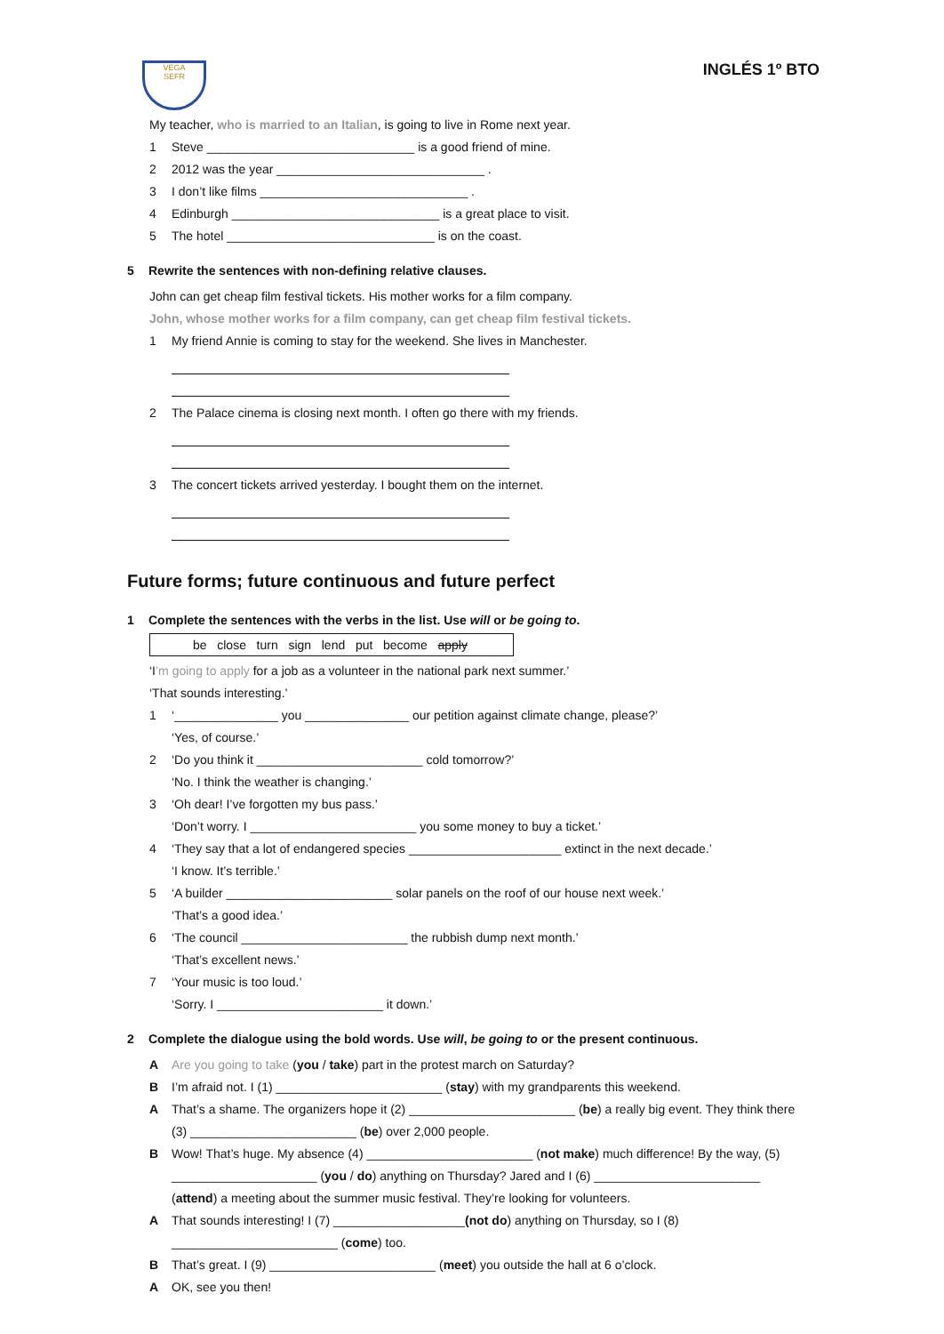VEGA
SEFR
INGLÉS 1º BTO
My teacher, who is married to an Italian, is going to live in Rome next year.
1 Steve ______________________________ is a good friend of mine.
2 2012 was the year ______________________________ .
3 I don’t like films ______________________________ .
4 Edinburgh ______________________________ is a great place to visit.
5 The hotel ______________________________ is on the coast.
5 Rewrite the sentences with non-defining relative clauses.
John can get cheap film festival tickets. His mother works for a film company.
John, whose mother works for a film company, can get cheap film festival tickets.
1 My friend Annie is coming to stay for the weekend. She lives in Manchester.
2 The Palace cinema is closing next month. I often go there with my friends.
3 The concert tickets arrived yesterday. I bought them on the internet.
Future forms; future continuous and future perfect
1 Complete the sentences with the verbs in the list. Use will or be going to.
be close turn sign lend put become apply
‘I’m going to apply for a job as a volunteer in the national park next summer.’
‘That sounds interesting.’
1 ‘_______________ you _______________ our petition against climate change, please?’
‘Yes, of course.’
2 ‘Do you think it ________________________ cold tomorrow?’
‘No. I think the weather is changing.’
3 ‘Oh dear! I’ve forgotten my bus pass.’
‘Don’t worry. I ________________________ you some money to buy a ticket.’
4 ‘They say that a lot of endangered species ______________________ extinct in the next decade.’
‘I know. It’s terrible.’
5 ‘A builder ________________________ solar panels on the roof of our house next week.’
‘That’s a good idea.’
6 ‘The council ________________________ the rubbish dump next month.’
‘That’s excellent news.’
7 ‘Your music is too loud.’
‘Sorry. I ________________________ it down.’
2 Complete the dialogue using the bold words. Use will, be going to or the present continuous.
A Are you going to take (you / take) part in the protest march on Saturday?
B I’m afraid not. I (1) ________________________ (stay) with my grandparents this weekend.
A That’s a shame. The organizers hope it (2) ________________________ (be) a really big event. They think there
(3) ________________________ (be) over 2,000 people.
B Wow! That’s huge. My absence (4) ________________________ (not make) much difference! By the way, (5)
_____________________ (you / do) anything on Thursday? Jared and I (6) ________________________
(attend) a meeting about the summer music festival. They’re looking for volunteers.
A That sounds interesting! I (7) ___________________ (not do) anything on Thursday, so I (8)
________________________ (come) too.
B That’s great. I (9) ________________________ (meet) you outside the hall at 6 o’clock.
A OK, see you then!